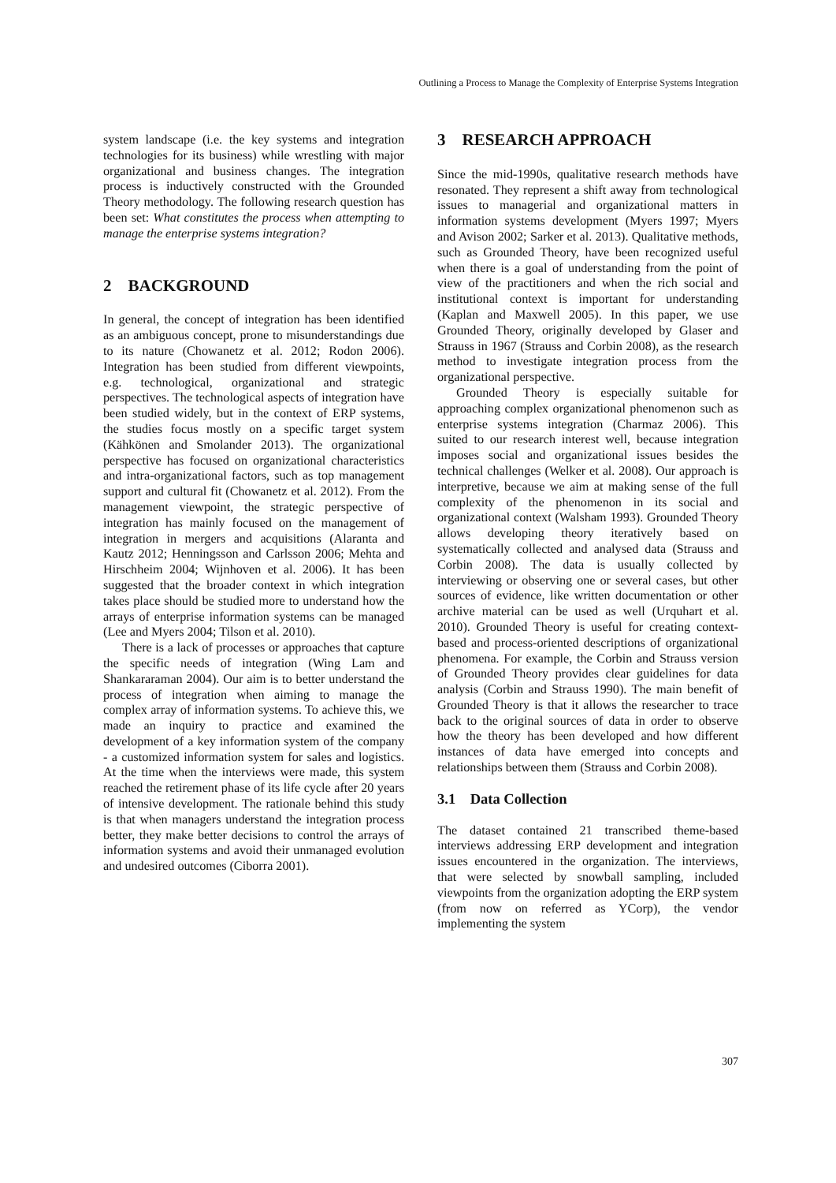Outlining a Process to Manage the Complexity of Enterprise Systems Integration
system landscape (i.e. the key systems and integration technologies for its business) while wrestling with major organizational and business changes. The integration process is inductively constructed with the Grounded Theory methodology. The following research question has been set: What constitutes the process when attempting to manage the enterprise systems integration?
2 BACKGROUND
In general, the concept of integration has been identified as an ambiguous concept, prone to misunderstandings due to its nature (Chowanetz et al. 2012; Rodon 2006). Integration has been studied from different viewpoints, e.g. technological, organizational and strategic perspectives. The technological aspects of integration have been studied widely, but in the context of ERP systems, the studies focus mostly on a specific target system (Kähkönen and Smolander 2013). The organizational perspective has focused on organizational characteristics and intra-organizational factors, such as top management support and cultural fit (Chowanetz et al. 2012). From the management viewpoint, the strategic perspective of integration has mainly focused on the management of integration in mergers and acquisitions (Alaranta and Kautz 2012; Henningsson and Carlsson 2006; Mehta and Hirschheim 2004; Wijnhoven et al. 2006). It has been suggested that the broader context in which integration takes place should be studied more to understand how the arrays of enterprise information systems can be managed (Lee and Myers 2004; Tilson et al. 2010).
There is a lack of processes or approaches that capture the specific needs of integration (Wing Lam and Shankararaman 2004). Our aim is to better understand the process of integration when aiming to manage the complex array of information systems. To achieve this, we made an inquiry to practice and examined the development of a key information system of the company - a customized information system for sales and logistics. At the time when the interviews were made, this system reached the retirement phase of its life cycle after 20 years of intensive development. The rationale behind this study is that when managers understand the integration process better, they make better decisions to control the arrays of information systems and avoid their unmanaged evolution and undesired outcomes (Ciborra 2001).
3 RESEARCH APPROACH
Since the mid-1990s, qualitative research methods have resonated. They represent a shift away from technological issues to managerial and organizational matters in information systems development (Myers 1997; Myers and Avison 2002; Sarker et al. 2013). Qualitative methods, such as Grounded Theory, have been recognized useful when there is a goal of understanding from the point of view of the practitioners and when the rich social and institutional context is important for understanding (Kaplan and Maxwell 2005). In this paper, we use Grounded Theory, originally developed by Glaser and Strauss in 1967 (Strauss and Corbin 2008), as the research method to investigate integration process from the organizational perspective.
Grounded Theory is especially suitable for approaching complex organizational phenomenon such as enterprise systems integration (Charmaz 2006). This suited to our research interest well, because integration imposes social and organizational issues besides the technical challenges (Welker et al. 2008). Our approach is interpretive, because we aim at making sense of the full complexity of the phenomenon in its social and organizational context (Walsham 1993). Grounded Theory allows developing theory iteratively based on systematically collected and analysed data (Strauss and Corbin 2008). The data is usually collected by interviewing or observing one or several cases, but other sources of evidence, like written documentation or other archive material can be used as well (Urquhart et al. 2010). Grounded Theory is useful for creating context-based and process-oriented descriptions of organizational phenomena. For example, the Corbin and Strauss version of Grounded Theory provides clear guidelines for data analysis (Corbin and Strauss 1990). The main benefit of Grounded Theory is that it allows the researcher to trace back to the original sources of data in order to observe how the theory has been developed and how different instances of data have emerged into concepts and relationships between them (Strauss and Corbin 2008).
3.1 Data Collection
The dataset contained 21 transcribed theme-based interviews addressing ERP development and integration issues encountered in the organization. The interviews, that were selected by snowball sampling, included viewpoints from the organization adopting the ERP system (from now on referred as YCorp), the vendor implementing the system
307